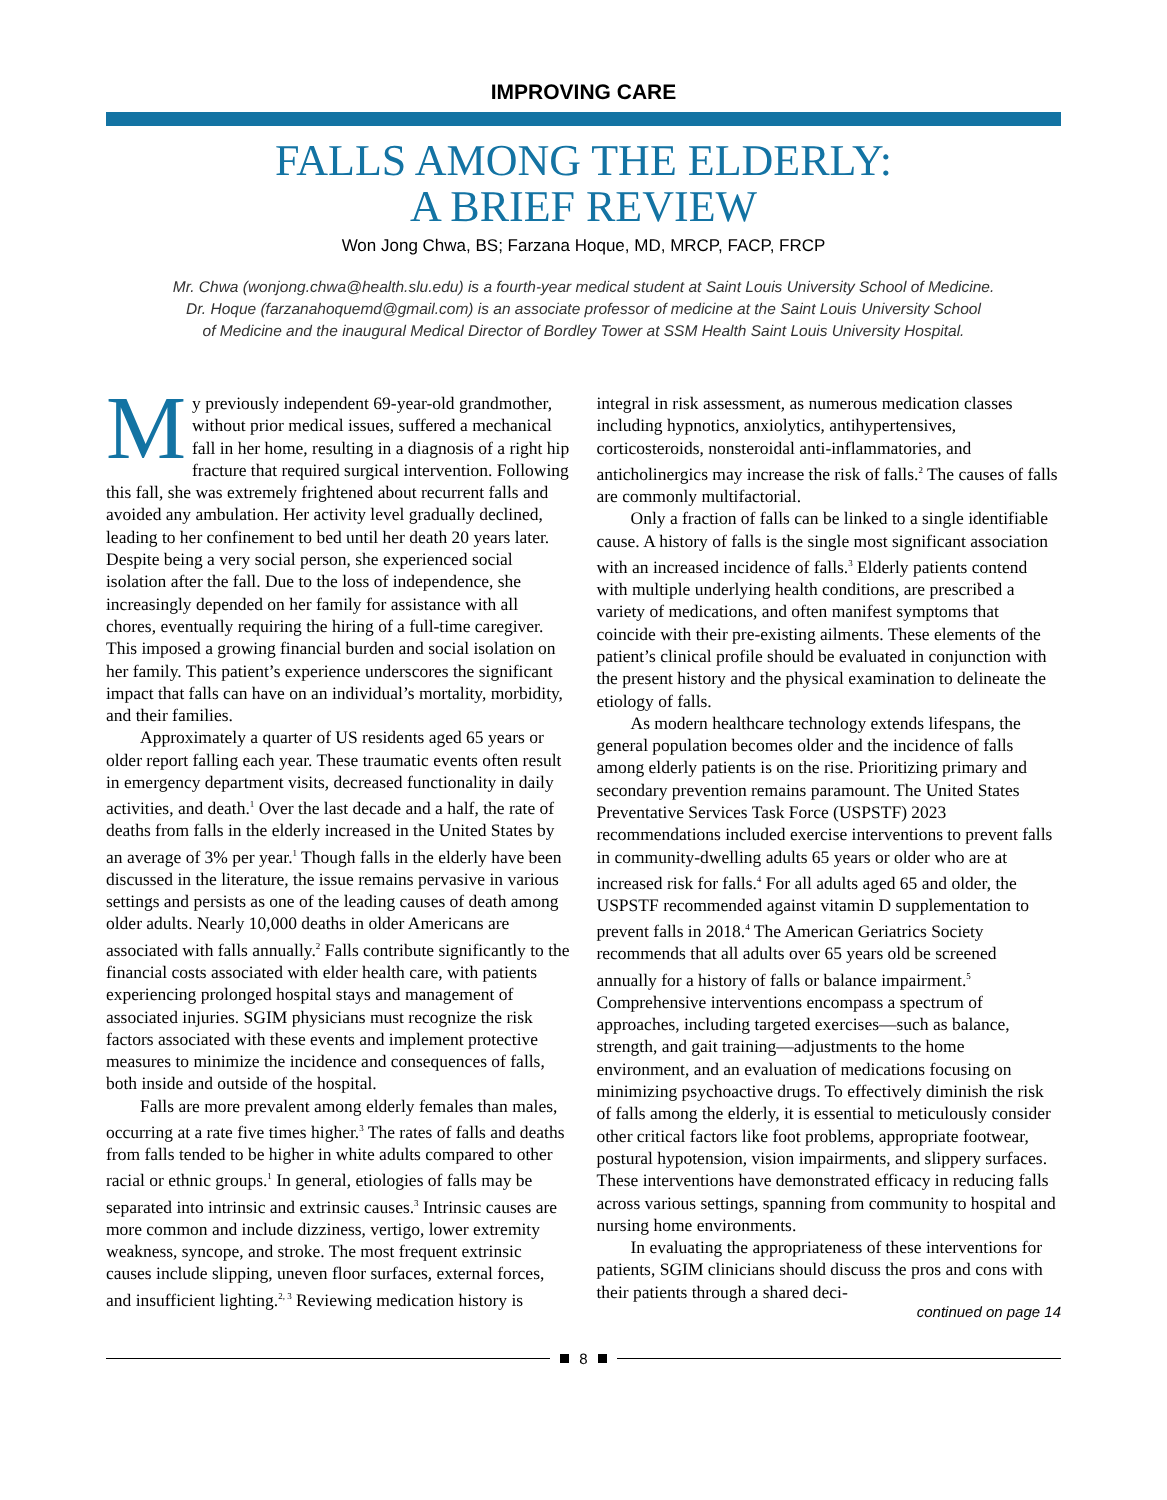IMPROVING CARE
FALLS AMONG THE ELDERLY:
A BRIEF REVIEW
Won Jong Chwa, BS; Farzana Hoque, MD, MRCP, FACP, FRCP
Mr. Chwa (wonjong.chwa@health.slu.edu) is a fourth-year medical student at Saint Louis University School of Medicine.
Dr. Hoque (farzanahoquemd@gmail.com) is an associate professor of medicine at the Saint Louis University School
of Medicine and the inaugural Medical Director of Bordley Tower at SSM Health Saint Louis University Hospital.
My previously independent 69-year-old grandmother, without prior medical issues, suffered a mechanical fall in her home, resulting in a diagnosis of a right hip fracture that required surgical intervention. Following this fall, she was extremely frightened about recurrent falls and avoided any ambulation. Her activity level gradually declined, leading to her confinement to bed until her death 20 years later. Despite being a very social person, she experienced social isolation after the fall. Due to the loss of independence, she increasingly depended on her family for assistance with all chores, eventually requiring the hiring of a full-time caregiver. This imposed a growing financial burden and social isolation on her family. This patient’s experience underscores the significant impact that falls can have on an individual’s mortality, morbidity, and their families.
Approximately a quarter of US residents aged 65 years or older report falling each year. These traumatic events often result in emergency department visits, decreased functionality in daily activities, and death.<sup>1</sup> Over the last decade and a half, the rate of deaths from falls in the elderly increased in the United States by an average of 3% per year.<sup>1</sup> Though falls in the elderly have been discussed in the literature, the issue remains pervasive in various settings and persists as one of the leading causes of death among older adults. Nearly 10,000 deaths in older Americans are associated with falls annually.<sup>2</sup> Falls contribute significantly to the financial costs associated with elder health care, with patients experiencing prolonged hospital stays and management of associated injuries. SGIM physicians must recognize the risk factors associated with these events and implement protective measures to minimize the incidence and consequences of falls, both inside and outside of the hospital.
Falls are more prevalent among elderly females than males, occurring at a rate five times higher.<sup>3</sup> The rates of falls and deaths from falls tended to be higher in white adults compared to other racial or ethnic groups.<sup>1</sup> In general, etiologies of falls may be separated into intrinsic and extrinsic causes.<sup>3</sup> Intrinsic causes are more common and include dizziness, vertigo, lower extremity weakness, syncope, and stroke. The most frequent extrinsic causes include slipping, uneven floor surfaces, external forces, and insufficient lighting.<sup>2, 3</sup> Reviewing medication history is integral in risk assessment, as numerous medication classes including hypnotics, anxiolytics, antihypertensives, corticosteroids, nonsteroidal anti-inflammatories, and anticholinergics may increase the risk of falls.<sup>2</sup> The causes of falls are commonly multifactorial.
Only a fraction of falls can be linked to a single identifiable cause. A history of falls is the single most significant association with an increased incidence of falls.<sup>3</sup> Elderly patients contend with multiple underlying health conditions, are prescribed a variety of medications, and often manifest symptoms that coincide with their pre-existing ailments. These elements of the patient’s clinical profile should be evaluated in conjunction with the present history and the physical examination to delineate the etiology of falls.
As modern healthcare technology extends lifespans, the general population becomes older and the incidence of falls among elderly patients is on the rise. Prioritizing primary and secondary prevention remains paramount. The United States Preventative Services Task Force (USPSTF) 2023 recommendations included exercise interventions to prevent falls in community-dwelling adults 65 years or older who are at increased risk for falls.<sup>4</sup> For all adults aged 65 and older, the USPSTF recommended against vitamin D supplementation to prevent falls in 2018.<sup>4</sup> The American Geriatrics Society recommends that all adults over 65 years old be screened annually for a history of falls or balance impairment.<sup>5</sup> Comprehensive interventions encompass a spectrum of approaches, including targeted exercises—such as balance, strength, and gait training—adjustments to the home environment, and an evaluation of medications focusing on minimizing psychoactive drugs. To effectively diminish the risk of falls among the elderly, it is essential to meticulously consider other critical factors like foot problems, appropriate footwear, postural hypotension, vision impairments, and slippery surfaces. These interventions have demonstrated efficacy in reducing falls across various settings, spanning from community to hospital and nursing home environments.
In evaluating the appropriateness of these interventions for patients, SGIM clinicians should discuss the pros and cons with their patients through a shared deci-
continued on page 14
8